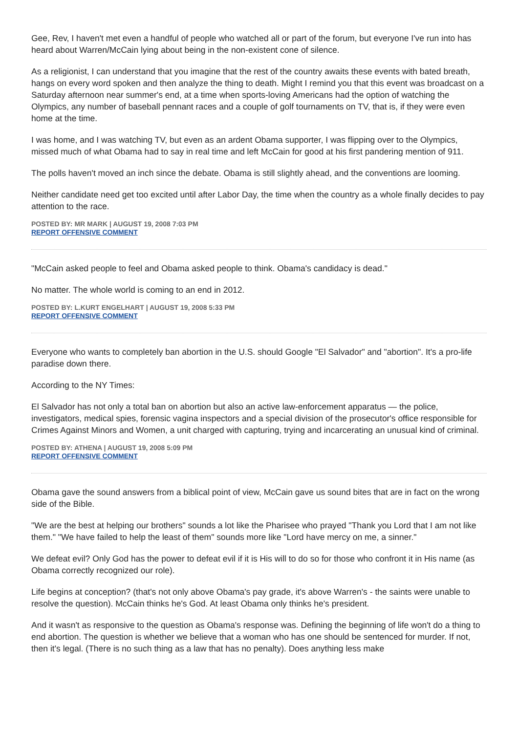Gee, Rev, I haven't met even a handful of people who watched all or part of the forum, but everyone I've run into has heard about Warren/McCain lying about being in the non-existent cone of silence.
As a religionist, I can understand that you imagine that the rest of the country awaits these events with bated breath, hangs on every word spoken and then analyze the thing to death. Might I remind you that this event was broadcast on a Saturday afternoon near summer's end, at a time when sports-loving Americans had the option of watching the Olympics, any number of baseball pennant races and a couple of golf tournaments on TV, that is, if they were even home at the time.
I was home, and I was watching TV, but even as an ardent Obama supporter, I was flipping over to the Olympics, missed much of what Obama had to say in real time and left McCain for good at his first pandering mention of 911.
The polls haven't moved an inch since the debate. Obama is still slightly ahead, and the conventions are looming.
Neither candidate need get too excited until after Labor Day, the time when the country as a whole finally decides to pay attention to the race.
POSTED BY: MR MARK | AUGUST 19, 2008 7:03 PM
REPORT OFFENSIVE COMMENT
"McCain asked people to feel and Obama asked people to think. Obama's candidacy is dead."
No matter. The whole world is coming to an end in 2012.
POSTED BY: L.KURT ENGELHART | AUGUST 19, 2008 5:33 PM
REPORT OFFENSIVE COMMENT
Everyone who wants to completely ban abortion in the U.S. should Google "El Salvador" and "abortion". It's a pro-life paradise down there.
According to the NY Times:
El Salvador has not only a total ban on abortion but also an active law-enforcement apparatus — the police, investigators, medical spies, forensic vagina inspectors and a special division of the prosecutor's office responsible for Crimes Against Minors and Women, a unit charged with capturing, trying and incarcerating an unusual kind of criminal.
POSTED BY: ATHENA | AUGUST 19, 2008 5:09 PM
REPORT OFFENSIVE COMMENT
Obama gave the sound answers from a biblical point of view, McCain gave us sound bites that are in fact on the wrong side of the Bible.
"We are the best at helping our brothers" sounds a lot like the Pharisee who prayed "Thank you Lord that I am not like them." "We have failed to help the least of them" sounds more like "Lord have mercy on me, a sinner."
We defeat evil? Only God has the power to defeat evil if it is His will to do so for those who confront it in His name (as Obama correctly recognized our role).
Life begins at conception? (that's not only above Obama's pay grade, it's above Warren's - the saints were unable to resolve the question). McCain thinks he's God. At least Obama only thinks he's president.
And it wasn't as responsive to the question as Obama's response was. Defining the beginning of life won't do a thing to end abortion. The question is whether we believe that a woman who has one should be sentenced for murder. If not, then it's legal. (There is no such thing as a law that has no penalty). Does anything less make